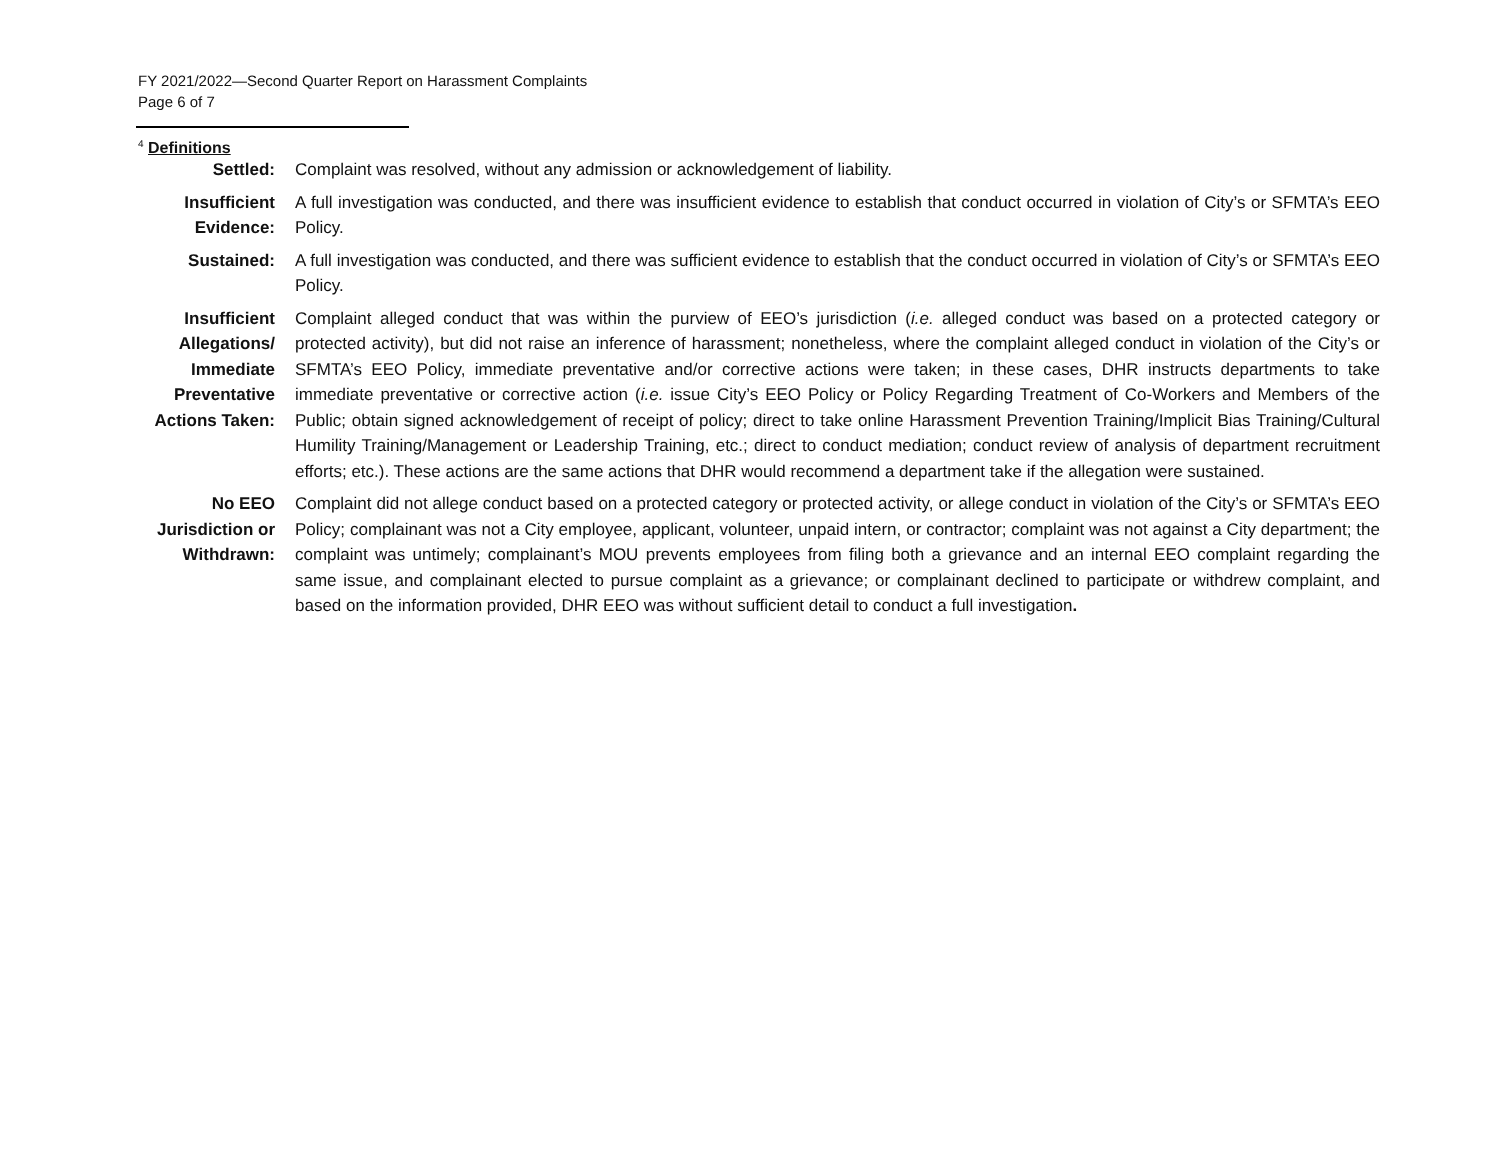FY 2021/2022—Second Quarter Report on Harassment Complaints
Page 6 of 7
<sup>4</sup> Definitions
| Settled: | Complaint was resolved, without any admission or acknowledgement of liability. |
| Insufficient Evidence: | A full investigation was conducted, and there was insufficient evidence to establish that conduct occurred in violation of City’s or SFMTA’s EEO Policy. |
| Sustained: | A full investigation was conducted, and there was sufficient evidence to establish that the conduct occurred in violation of City’s or SFMTA’s EEO Policy. |
| Insufficient Allegations/ Immediate Preventative Actions Taken: | Complaint alleged conduct that was within the purview of EEO’s jurisdiction ( i.e. alleged conduct was based on a protected category or protected activity), but did not raise an inference of harassment; nonetheless, where the complaint alleged conduct in violation of the City’s or SFMTA’s EEO Policy, immediate preventative and/or corrective actions were taken; in these cases, DHR instructs departments to take immediate preventative or corrective action ( i.e. issue City’s EEO Policy or Policy Regarding Treatment of Co-Workers and Members of the Public; obtain signed acknowledgement of receipt of policy; direct to take online Harassment Prevention Training/Implicit Bias Training/Cultural Humility Training/Management or Leadership Training, etc.; direct to conduct mediation; conduct review of analysis of department recruitment efforts; etc.). These actions are the same actions that DHR would recommend a department take if the allegation were sustained. |
| No EEO Jurisdiction or Withdrawn: | Complaint did not allege conduct based on a protected category or protected activity, or allege conduct in violation of the City’s or SFMTA’s EEO Policy; complainant was not a City employee, applicant, volunteer, unpaid intern, or contractor; complaint was not against a City department; the complaint was untimely; complainant’s MOU prevents employees from filing both a grievance and an internal EEO complaint regarding the same issue, and complainant elected to pursue complaint as a grievance; or complainant declined to participate or withdrew complaint, and based on the information provided, DHR EEO was without sufficient detail to conduct a full investigation . |